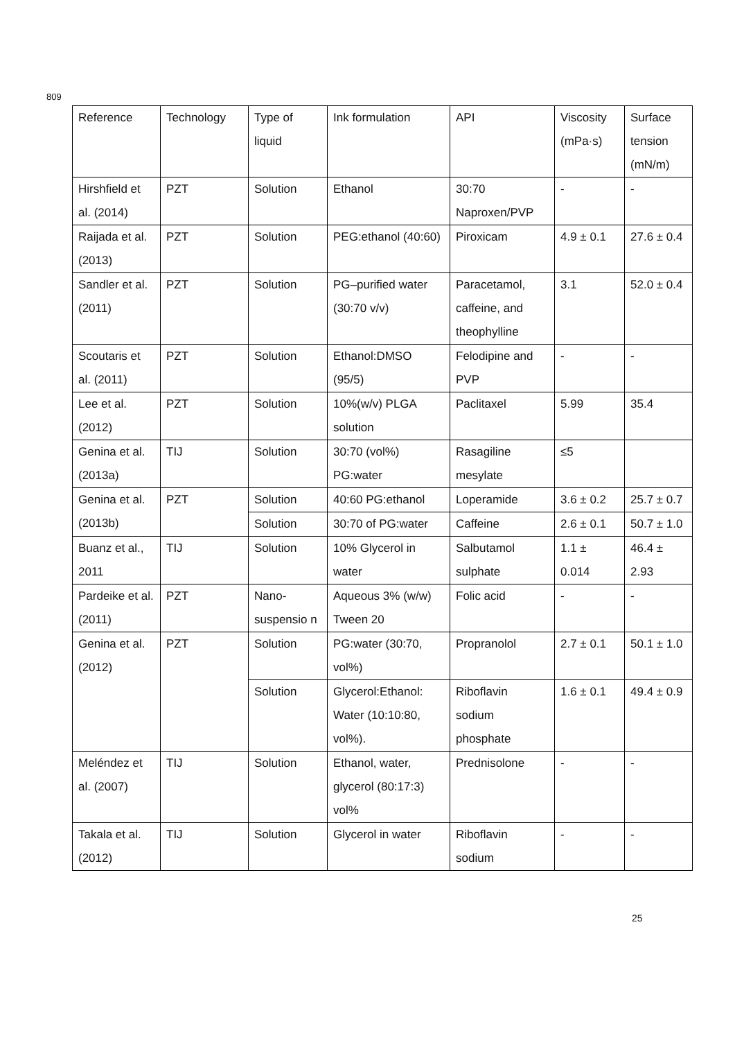809
| Reference | Technology | Type of liquid | Ink formulation | API | Viscosity (mPa·s) | Surface tension (mN/m) |
| --- | --- | --- | --- | --- | --- | --- |
| Hirshfield et al. (2014) | PZT | Solution | Ethanol | 30:70 Naproxen/PVP | - | - |
| Raijada et al. (2013) | PZT | Solution | PEG:ethanol (40:60) | Piroxicam | 4.9 ± 0.1 | 27.6 ± 0.4 |
| Sandler et al. (2011) | PZT | Solution | PG–purified water (30:70 v/v) | Paracetamol, caffeine, and theophylline | 3.1 | 52.0 ± 0.4 |
| Scoutaris et al. (2011) | PZT | Solution | Ethanol:DMSO (95/5) | Felodipine and PVP | - | - |
| Lee et al. (2012) | PZT | Solution | 10%(w/v) PLGA solution | Paclitaxel | 5.99 | 35.4 |
| Genina et al. (2013a) | TIJ | Solution | 30:70 (vol%) PG:water | Rasagiline mesylate | ≤5 | |
| Genina et al. (2013b) | PZT | Solution | 40:60 PG:ethanol | Loperamide | 3.6 ± 0.2 | 25.7 ± 0.7 |
| | | Solution | 30:70 of PG:water | Caffeine | 2.6 ± 0.1 | 50.7 ± 1.0 |
| Buanz et al., 2011 | TIJ | Solution | 10% Glycerol in water | Salbutamol sulphate | 1.1 ± 0.014 | 46.4 ± 2.93 |
| Pardeike et al. (2011) | PZT | Nano-suspensio n | Aqueous 3% (w/w) Tween 20 | Folic acid | - | - |
| Genina et al. (2012) | PZT | Solution | PG:water (30:70, vol%) | Propranolol | 2.7 ± 0.1 | 50.1 ± 1.0 |
| | | Solution | Glycerol:Ethanol: Water (10:10:80, vol%). | Riboflavin sodium phosphate | 1.6 ± 0.1 | 49.4 ± 0.9 |
| Meléndez et al. (2007) | TIJ | Solution | Ethanol, water, glycerol (80:17:3) vol% | Prednisolone | - | - |
| Takala et al. (2012) | TIJ | Solution | Glycerol in water | Riboflavin sodium | - | - |
25